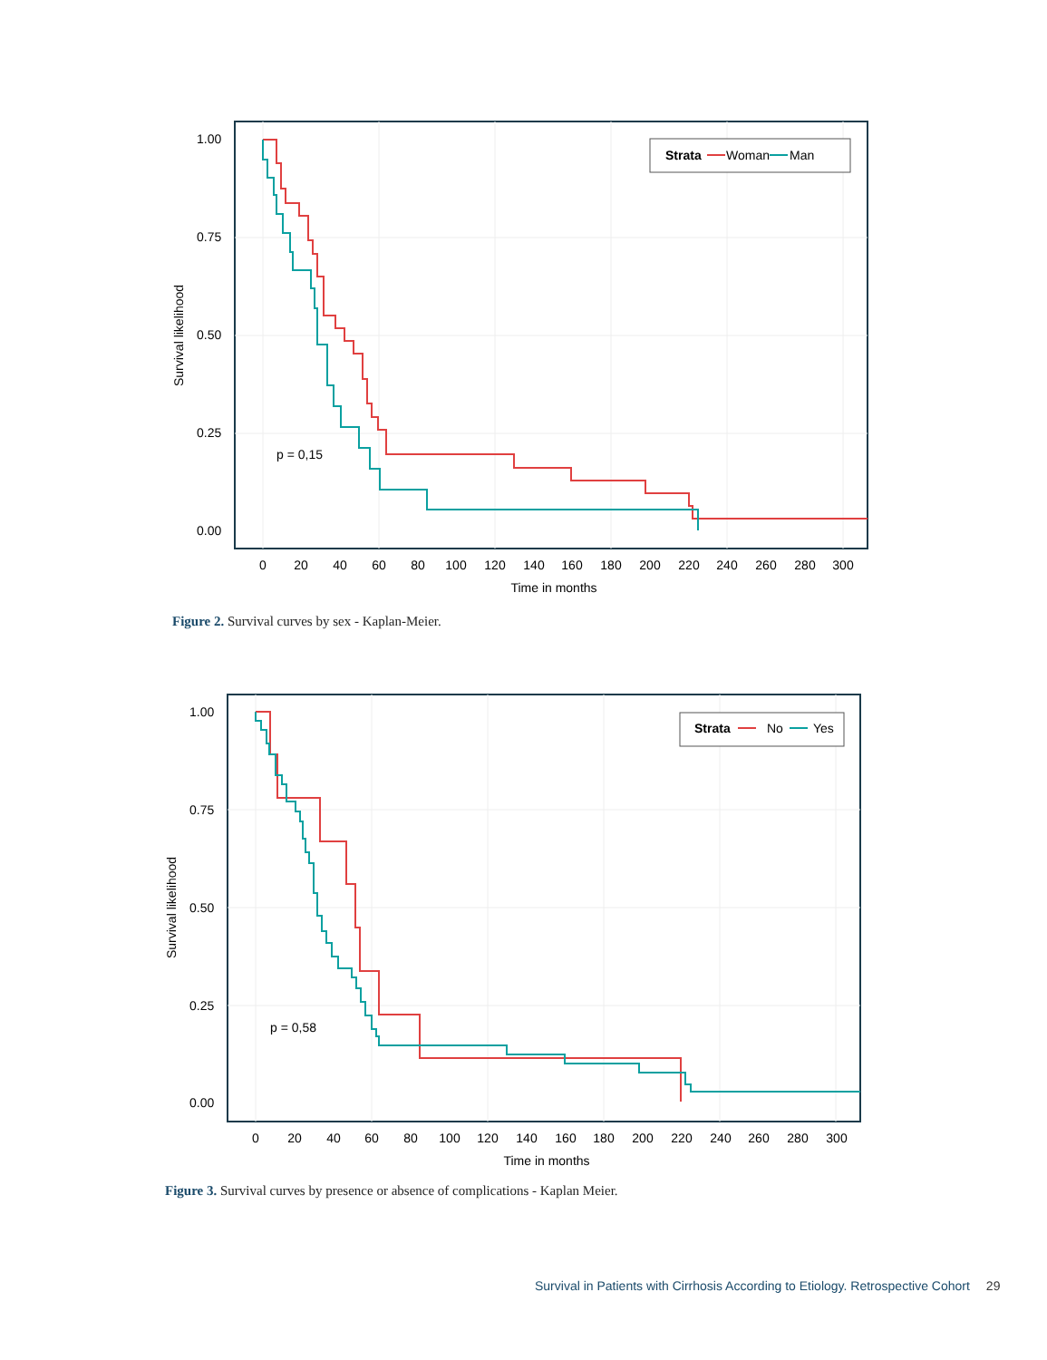1.00
0.75
0.50
0.25
0.00
0
20
40
60
80
100
120
140
160
180
200
220
240
260
280
300
Time in months
Survival likelihood
p = 0,15
Strata
Woman
Man
Figure 2. Survival curves by sex - Kaplan-Meier.
1.00
0.75
0.50
0.25
0.00
0
20
40
60
80
100
120
140
160
180
200
220
240
260
280
300
Time in months
Survival likelihood
p = 0,58
Strata
No
Yes
Figure 3. Survival curves by presence or absence of complications - Kaplan Meier.
Survival in Patients with Cirrhosis According to Etiology. Retrospective Cohort 29